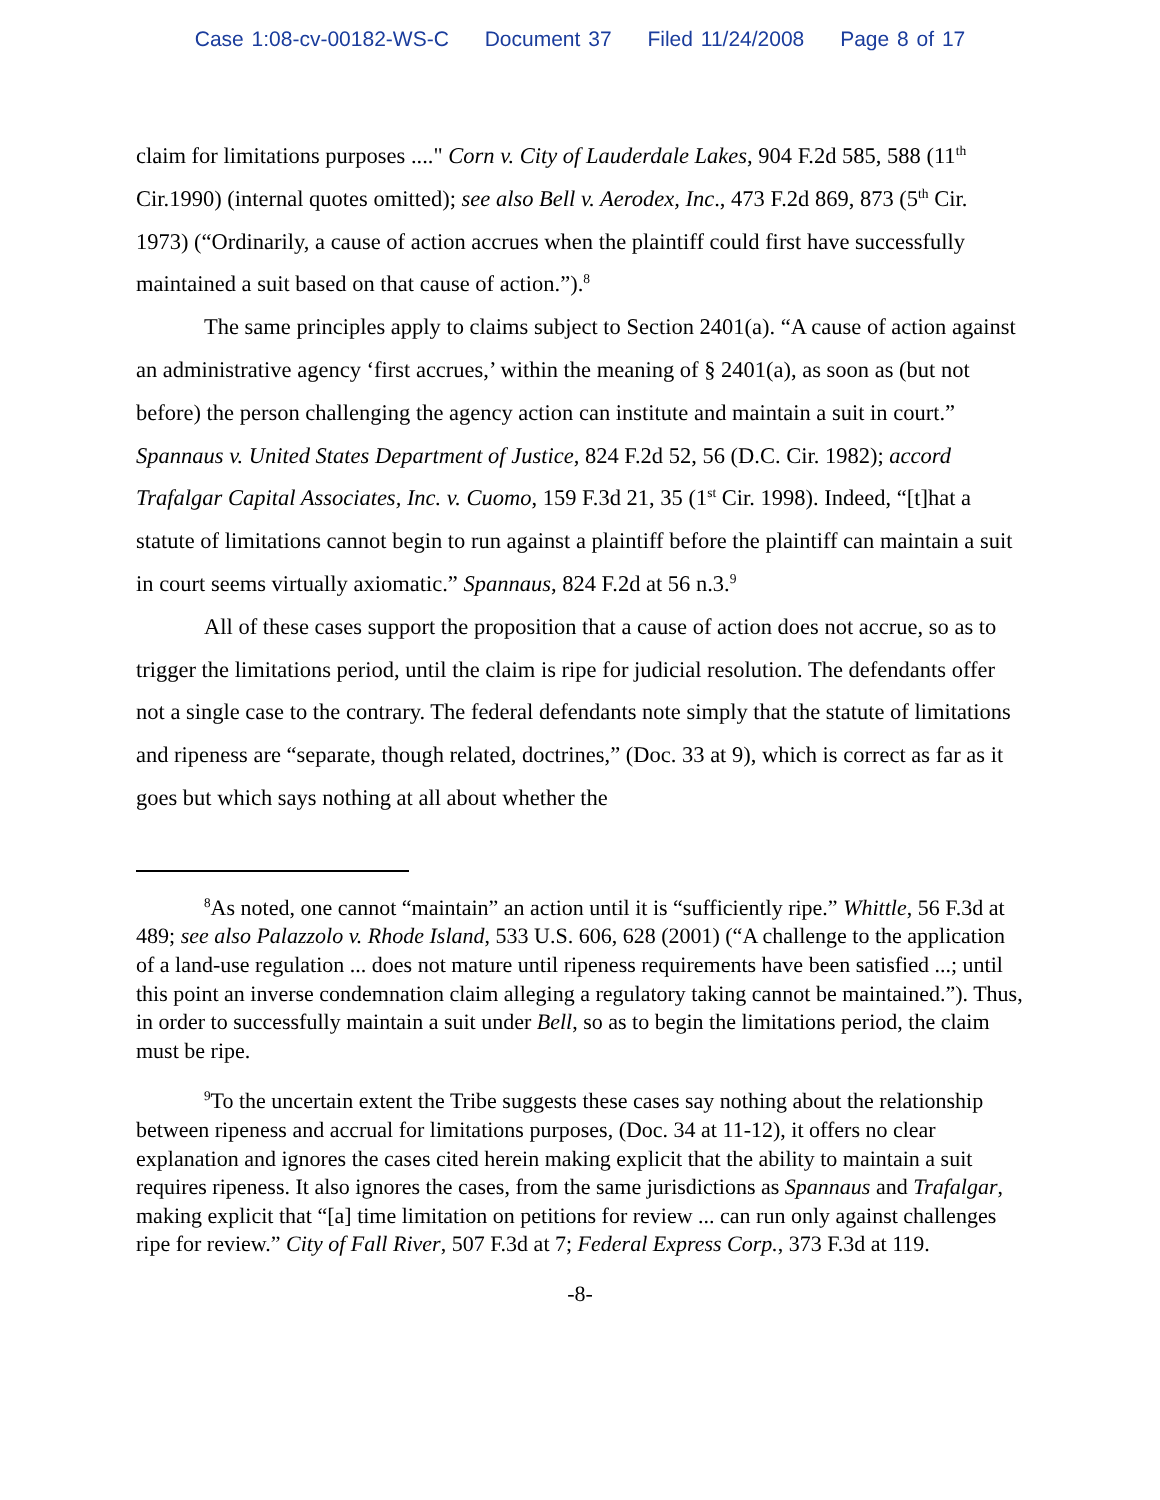Case 1:08-cv-00182-WS-C Document 37 Filed 11/24/2008 Page 8 of 17
claim for limitations purposes ...." Corn v. City of Lauderdale Lakes, 904 F.2d 585, 588 (11<sup>th</sup> Cir.1990) (internal quotes omitted); see also Bell v. Aerodex, Inc., 473 F.2d 869, 873 (5<sup>th</sup> Cir. 1973) (“Ordinarily, a cause of action accrues when the plaintiff could first have successfully maintained a suit based on that cause of action.”).<sup>8</sup>
The same principles apply to claims subject to Section 2401(a). “A cause of action against an administrative agency ‘first accrues,’ within the meaning of § 2401(a), as soon as (but not before) the person challenging the agency action can institute and maintain a suit in court.” Spannaus v. United States Department of Justice, 824 F.2d 52, 56 (D.C. Cir. 1982); accord Trafalgar Capital Associates, Inc. v. Cuomo, 159 F.3d 21, 35 (1<sup>st</sup> Cir. 1998). Indeed, “[t]hat a statute of limitations cannot begin to run against a plaintiff before the plaintiff can maintain a suit in court seems virtually axiomatic.” Spannaus, 824 F.2d at 56 n.3.<sup>9</sup>
All of these cases support the proposition that a cause of action does not accrue, so as to trigger the limitations period, until the claim is ripe for judicial resolution. The defendants offer not a single case to the contrary. The federal defendants note simply that the statute of limitations and ripeness are “separate, though related, doctrines,” (Doc. 33 at 9), which is correct as far as it goes but which says nothing at all about whether the
<sup>8</sup> As noted, one cannot “maintain” an action until it is “sufficiently ripe.” Whittle, 56 F.3d at 489; see also Palazzolo v. Rhode Island, 533 U.S. 606, 628 (2001) (“A challenge to the application of a land-use regulation ... does not mature until ripeness requirements have been satisfied ...; until this point an inverse condemnation claim alleging a regulatory taking cannot be maintained.”). Thus, in order to successfully maintain a suit under Bell, so as to begin the limitations period, the claim must be ripe.
<sup>9</sup> To the uncertain extent the Tribe suggests these cases say nothing about the relationship between ripeness and accrual for limitations purposes, (Doc. 34 at 11-12), it offers no clear explanation and ignores the cases cited herein making explicit that the ability to maintain a suit requires ripeness. It also ignores the cases, from the same jurisdictions as Spannaus and Trafalgar, making explicit that “[a] time limitation on petitions for review ... can run only against challenges ripe for review.” City of Fall River, 507 F.3d at 7; Federal Express Corp., 373 F.3d at 119.
-8-